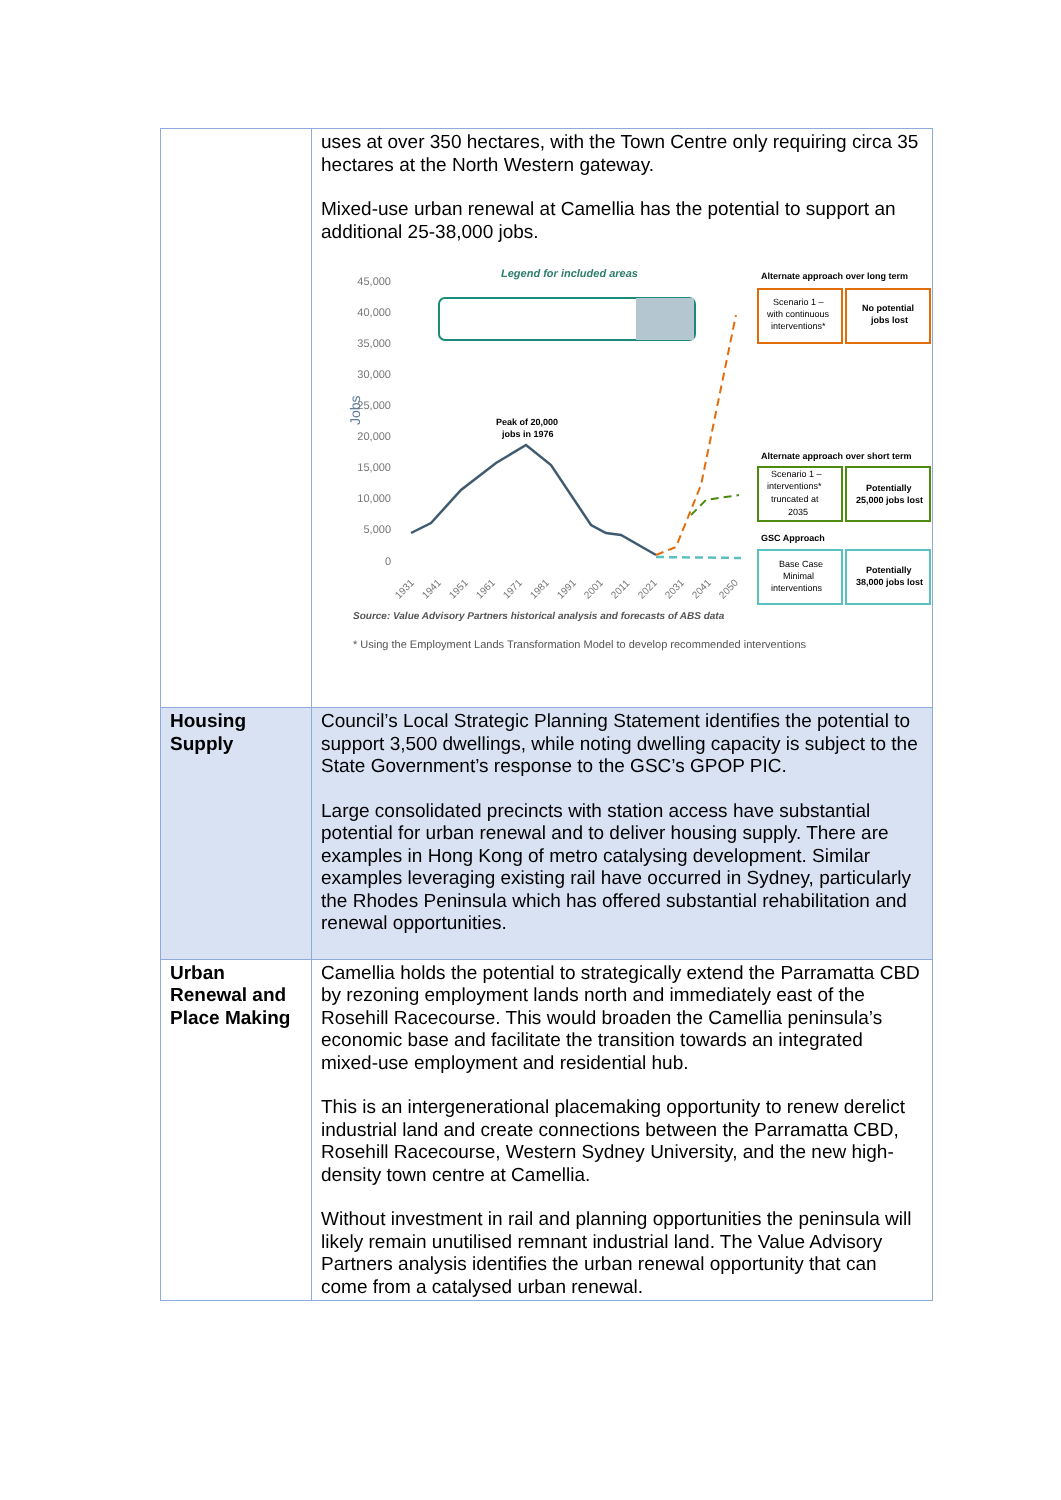| | uses at over 350 hectares, with the Town Centre only requiring circa 35 hectares at the North Western gateway. Mixed-use urban renewal at Camellia has the potential to support an additional 25-38,000 jobs. Legend for included areas 45,000 40,000 35,000 30,000 25,000 20,000 15,000 10,000 5,000 0 Jobs Peak of 20,000 jobs in 1976 1931 1941 1951 1961 1971 1981 1991 2001 2011 2021 2031 2041 2050 Alternate approach over long term Scenario 1 – with continuous interventions* No potential jobs lost Alternate approach over short term Scenario 1 – interventions* truncated at 2035 Potentially 25,000 jobs lost GSC Approach Base Case Minimal interventions Potentially 38,000 jobs lost Source: Value Advisory Partners historical analysis and forecasts of ABS data * Using the Employment Lands Transformation Model to develop recommended interventions |
| Housing Supply | Council’s Local Strategic Planning Statement identifies the potential to support 3,500 dwellings, while noting dwelling capacity is subject to the State Government’s response to the GSC’s GPOP PIC. Large consolidated precincts with station access have substantial potential for urban renewal and to deliver housing supply. There are examples in Hong Kong of metro catalysing development. Similar examples leveraging existing rail have occurred in Sydney, particularly the Rhodes Peninsula which has offered substantial rehabilitation and renewal opportunities. |
| Urban Renewal and Place Making | Camellia holds the potential to strategically extend the Parramatta CBD by rezoning employment lands north and immediately east of the Rosehill Racecourse. This would broaden the Camellia peninsula’s economic base and facilitate the transition towards an integrated mixed-use employment and residential hub. This is an intergenerational placemaking opportunity to renew derelict industrial land and create connections between the Parramatta CBD, Rosehill Racecourse, Western Sydney University, and the new high-density town centre at Camellia. Without investment in rail and planning opportunities the peninsula will likely remain unutilised remnant industrial land. The Value Advisory Partners analysis identifies the urban renewal opportunity that can come from a catalysed urban renewal. |